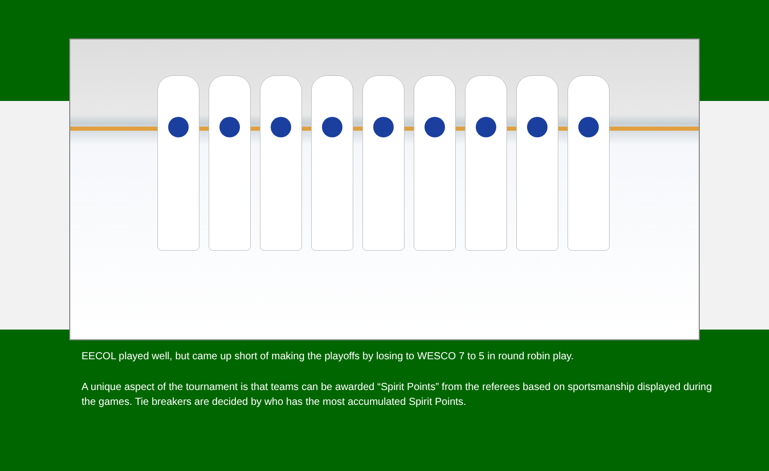EECOL played well, but came up short of making the playoffs by losing to WESCO 7 to 5 in round robin play.
A unique aspect of the tournament is that teams can be awarded “Spirit Points” from the referees based on sportsmanship displayed during the games. Tie breakers are decided by who has the most accumulated Spirit Points.